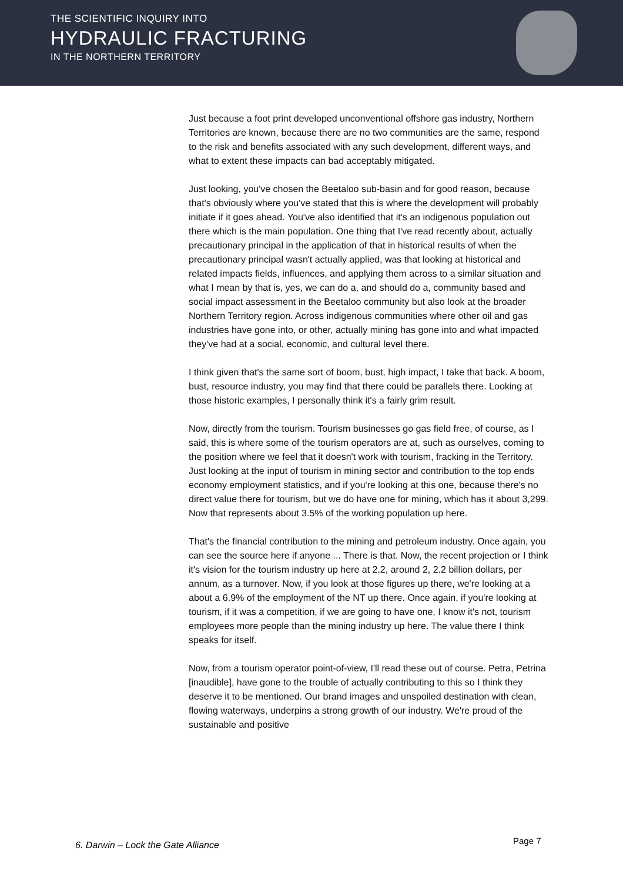THE SCIENTIFIC INQUIRY INTO
HYDRAULIC FRACTURING
IN THE NORTHERN TERRITORY
Just because a foot print developed unconventional offshore gas industry, Northern Territories are known, because there are no two communities are the same, respond to the risk and benefits associated with any such development, different ways, and what to extent these impacts can bad acceptably mitigated.
Just looking, you've chosen the Beetaloo sub-basin and for good reason, because that's obviously where you've stated that this is where the development will probably initiate if it goes ahead. You've also identified that it's an indigenous population out there which is the main population. One thing that I've read recently about, actually precautionary principal in the application of that in historical results of when the precautionary principal wasn't actually applied, was that looking at historical and related impacts fields, influences, and applying them across to a similar situation and what I mean by that is, yes, we can do a, and should do a, community based and social impact assessment in the Beetaloo community but also look at the broader Northern Territory region. Across indigenous communities where other oil and gas industries have gone into, or other, actually mining has gone into and what impacted they've had at a social, economic, and cultural level there.
I think given that's the same sort of boom, bust, high impact, I take that back. A boom, bust, resource industry, you may find that there could be parallels there. Looking at those historic examples, I personally think it's a fairly grim result.
Now, directly from the tourism. Tourism businesses go gas field free, of course, as I said, this is where some of the tourism operators are at, such as ourselves, coming to the position where we feel that it doesn't work with tourism, fracking in the Territory. Just looking at the input of tourism in mining sector and contribution to the top ends economy employment statistics, and if you're looking at this one, because there's no direct value there for tourism, but we do have one for mining, which has it about 3,299. Now that represents about 3.5% of the working population up here.
That's the financial contribution to the mining and petroleum industry. Once again, you can see the source here if anyone ... There is that. Now, the recent projection or I think it's vision for the tourism industry up here at 2.2, around 2, 2.2 billion dollars, per annum, as a turnover. Now, if you look at those figures up there, we're looking at a about a 6.9% of the employment of the NT up there. Once again, if you're looking at tourism, if it was a competition, if we are going to have one, I know it's not, tourism employees more people than the mining industry up here. The value there I think speaks for itself.
Now, from a tourism operator point-of-view, I'll read these out of course. Petra, Petrina [inaudible], have gone to the trouble of actually contributing to this so I think they deserve it to be mentioned. Our brand images and unspoiled destination with clean, flowing waterways, underpins a strong growth of our industry. We're proud of the sustainable and positive
6. Darwin – Lock the Gate Alliance
Page 7